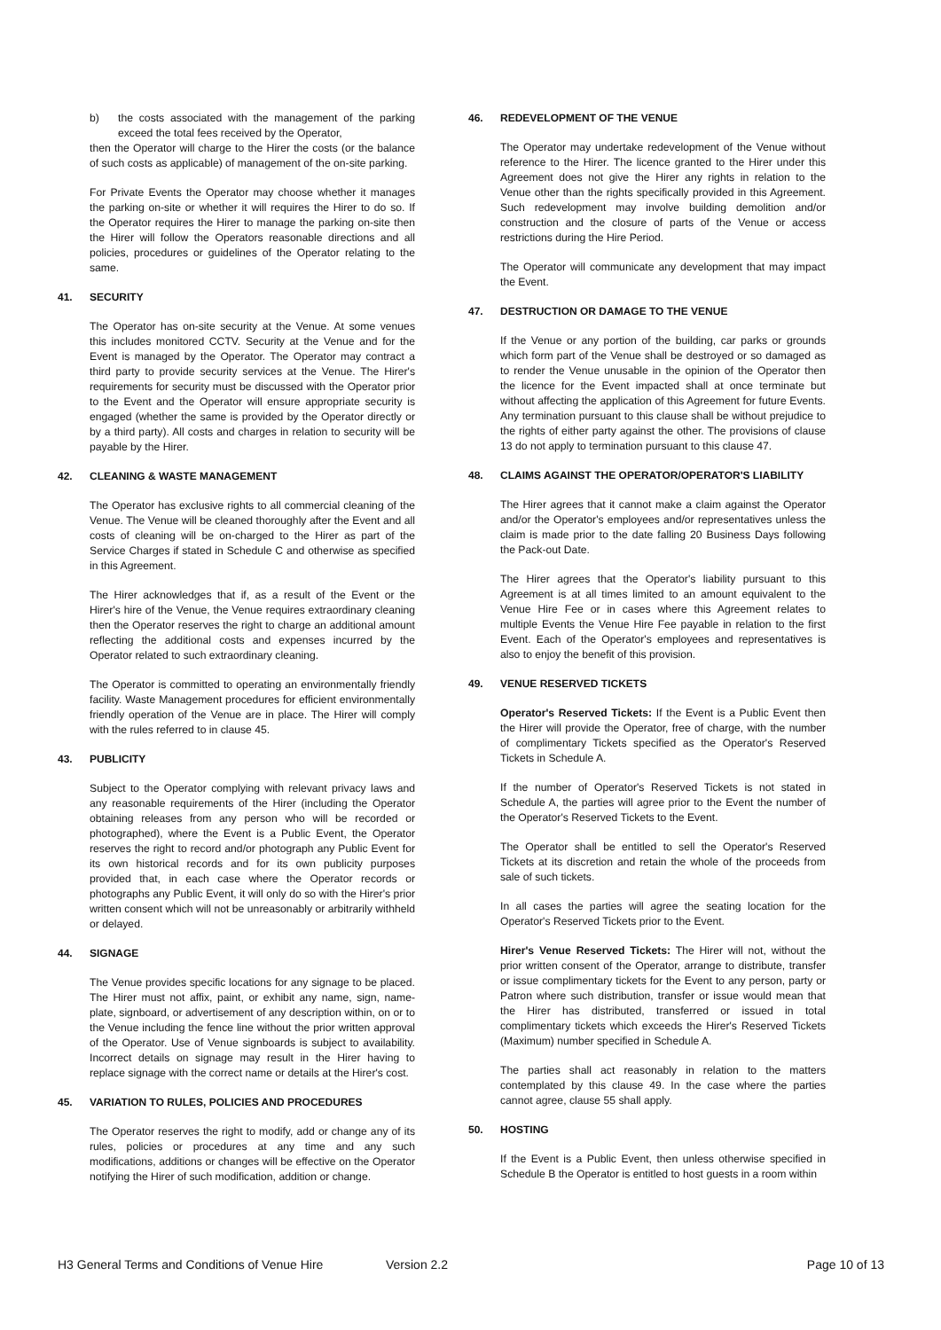b) the costs associated with the management of the parking exceed the total fees received by the Operator,
then the Operator will charge to the Hirer the costs (or the balance of such costs as applicable) of management of the on-site parking.
For Private Events the Operator may choose whether it manages the parking on-site or whether it will requires the Hirer to do so. If the Operator requires the Hirer to manage the parking on-site then the Hirer will follow the Operators reasonable directions and all policies, procedures or guidelines of the Operator relating to the same.
41. SECURITY
The Operator has on-site security at the Venue. At some venues this includes monitored CCTV. Security at the Venue and for the Event is managed by the Operator. The Operator may contract a third party to provide security services at the Venue. The Hirer's requirements for security must be discussed with the Operator prior to the Event and the Operator will ensure appropriate security is engaged (whether the same is provided by the Operator directly or by a third party). All costs and charges in relation to security will be payable by the Hirer.
42. CLEANING & WASTE MANAGEMENT
The Operator has exclusive rights to all commercial cleaning of the Venue. The Venue will be cleaned thoroughly after the Event and all costs of cleaning will be on-charged to the Hirer as part of the Service Charges if stated in Schedule C and otherwise as specified in this Agreement.
The Hirer acknowledges that if, as a result of the Event or the Hirer's hire of the Venue, the Venue requires extraordinary cleaning then the Operator reserves the right to charge an additional amount reflecting the additional costs and expenses incurred by the Operator related to such extraordinary cleaning.
The Operator is committed to operating an environmentally friendly facility. Waste Management procedures for efficient environmentally friendly operation of the Venue are in place. The Hirer will comply with the rules referred to in clause 45.
43. PUBLICITY
Subject to the Operator complying with relevant privacy laws and any reasonable requirements of the Hirer (including the Operator obtaining releases from any person who will be recorded or photographed), where the Event is a Public Event, the Operator reserves the right to record and/or photograph any Public Event for its own historical records and for its own publicity purposes provided that, in each case where the Operator records or photographs any Public Event, it will only do so with the Hirer's prior written consent which will not be unreasonably or arbitrarily withheld or delayed.
44. SIGNAGE
The Venue provides specific locations for any signage to be placed. The Hirer must not affix, paint, or exhibit any name, sign, name-plate, signboard, or advertisement of any description within, on or to the Venue including the fence line without the prior written approval of the Operator. Use of Venue signboards is subject to availability. Incorrect details on signage may result in the Hirer having to replace signage with the correct name or details at the Hirer's cost.
45. VARIATION TO RULES, POLICIES AND PROCEDURES
The Operator reserves the right to modify, add or change any of its rules, policies or procedures at any time and any such modifications, additions or changes will be effective on the Operator notifying the Hirer of such modification, addition or change.
46. REDEVELOPMENT OF THE VENUE
The Operator may undertake redevelopment of the Venue without reference to the Hirer. The licence granted to the Hirer under this Agreement does not give the Hirer any rights in relation to the Venue other than the rights specifically provided in this Agreement. Such redevelopment may involve building demolition and/or construction and the closure of parts of the Venue or access restrictions during the Hire Period.
The Operator will communicate any development that may impact the Event.
47. DESTRUCTION OR DAMAGE TO THE VENUE
If the Venue or any portion of the building, car parks or grounds which form part of the Venue shall be destroyed or so damaged as to render the Venue unusable in the opinion of the Operator then the licence for the Event impacted shall at once terminate but without affecting the application of this Agreement for future Events. Any termination pursuant to this clause shall be without prejudice to the rights of either party against the other. The provisions of clause 13 do not apply to termination pursuant to this clause 47.
48. CLAIMS AGAINST THE OPERATOR/OPERATOR'S LIABILITY
The Hirer agrees that it cannot make a claim against the Operator and/or the Operator's employees and/or representatives unless the claim is made prior to the date falling 20 Business Days following the Pack-out Date.
The Hirer agrees that the Operator's liability pursuant to this Agreement is at all times limited to an amount equivalent to the Venue Hire Fee or in cases where this Agreement relates to multiple Events the Venue Hire Fee payable in relation to the first Event. Each of the Operator's employees and representatives is also to enjoy the benefit of this provision.
49. VENUE RESERVED TICKETS
Operator's Reserved Tickets: If the Event is a Public Event then the Hirer will provide the Operator, free of charge, with the number of complimentary Tickets specified as the Operator's Reserved Tickets in Schedule A.
If the number of Operator's Reserved Tickets is not stated in Schedule A, the parties will agree prior to the Event the number of the Operator's Reserved Tickets to the Event.
The Operator shall be entitled to sell the Operator's Reserved Tickets at its discretion and retain the whole of the proceeds from sale of such tickets.
In all cases the parties will agree the seating location for the Operator's Reserved Tickets prior to the Event.
Hirer's Venue Reserved Tickets: The Hirer will not, without the prior written consent of the Operator, arrange to distribute, transfer or issue complimentary tickets for the Event to any person, party or Patron where such distribution, transfer or issue would mean that the Hirer has distributed, transferred or issued in total complimentary tickets which exceeds the Hirer's Reserved Tickets (Maximum) number specified in Schedule A.
The parties shall act reasonably in relation to the matters contemplated by this clause 49. In the case where the parties cannot agree, clause 55 shall apply.
50. HOSTING
If the Event is a Public Event, then unless otherwise specified in Schedule B the Operator is entitled to host guests in a room within
H3 General Terms and Conditions of Venue Hire Version 2.2 Page 10 of 13